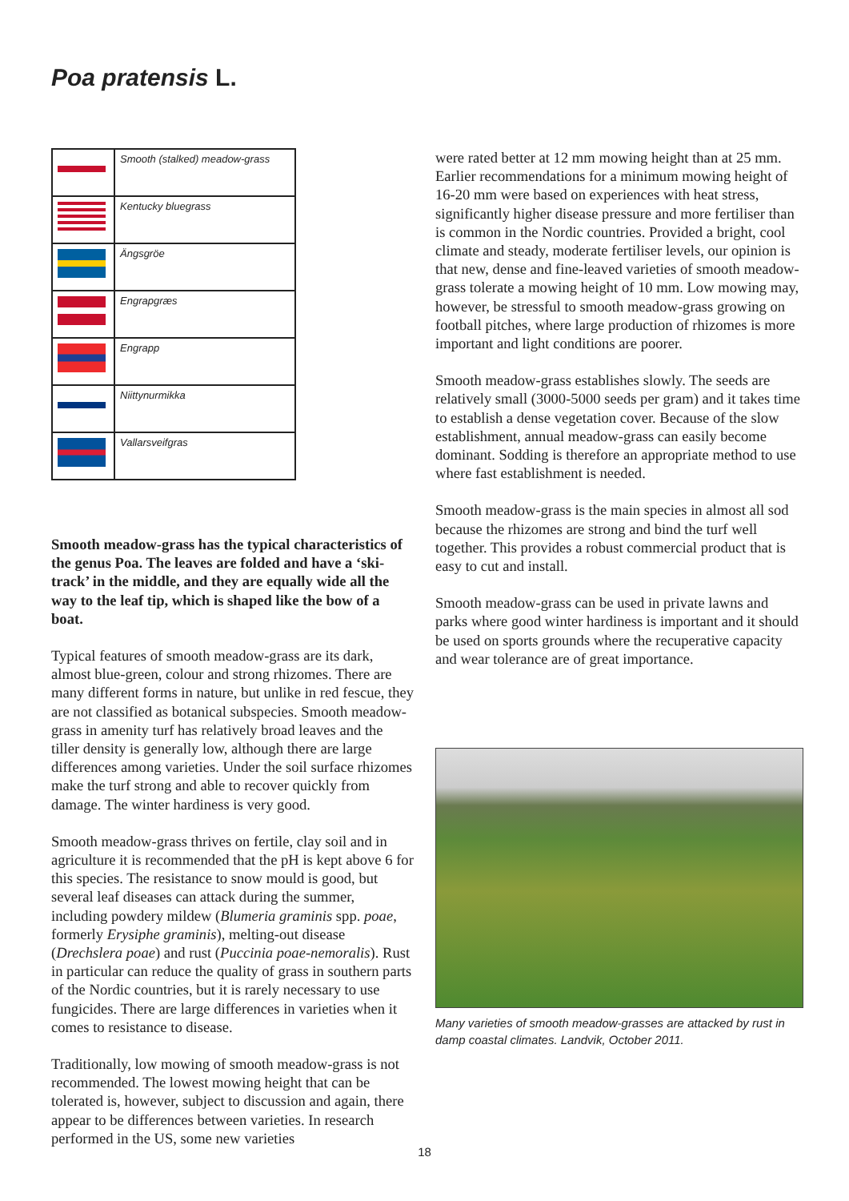Poa pratensis L.
| | Smooth (stalked) meadow-grass |
| | Kentucky bluegrass |
| | Ängsgröe |
| | Engrapgræs |
| | Engrapp |
| | Niittynurmikka |
| | Vallarsveifgras |
Smooth meadow-grass has the typical characte­ristics of the genus Poa. The leaves are folded and have a ‘ski-track’ in the middle, and they are equally wide all the way to the leaf tip, which is shaped like the bow of a boat.
Typical features of smooth meadow-grass are its dark, almost blue-green, colour and strong rhizomes. There are many different forms in nature, but unlike in red fescue, they are not classified as botanical subspecies. Smooth meadow-grass in amenity turf has relatively broad leaves and the tiller density is generally low, although there are large differences among varieties. Under the soil surface rhizomes make the turf strong and able to recover quickly from damage. The winter hardiness is very good.
Smooth meadow-grass thrives on fertile, clay soil and in agriculture it is recommended that the pH is kept above 6 for this species. The resistance to snow mould is good, but several leaf diseases can attack during the summer, including powdery mildew (Blumeria graminis spp. poae, formerly Erysiphe graminis), melting-out disease (Drechslera poae) and rust (Puccinia poae-nemoralis). Rust in particular can reduce the quality of grass in southern parts of the Nordic countries, but it is rarely necessary to use fungicides. There are large differences in varieties when it comes to resistance to disease.
Traditionally, low mowing of smooth meadow-grass is not recommended. The lowest mowing height that can be tolerated is, however, subject to discussion and again, there appear to be differences between varieties. In research performed in the US, some new varieties
were rated better at 12 mm mowing height than at 25 mm. Earlier recommendations for a minimum mowing height of 16-20 mm were based on experiences with heat stress, significantly higher disease pressure and more fertiliser than is common in the Nordic countri­es. Provided a bright, cool climate and steady, mode­rate fertiliser levels, our opinion is that new, dense and fine-leaved varieties of smooth meadow-grass tolerate a mowing height of 10 mm. Low mowing may, howe­ver, be stressful to smooth meadow-grass growing on football pitches, where large production of rhizomes is more important and light conditions are poorer.
Smooth meadow-grass establishes slowly. The seeds are relatively small (3000-5000 seeds per gram) and it takes time to establish a dense vegetation cover. Be­cause of the slow establishment, annual meadow-grass can easily become dominant. Sodding is therefore an appropriate method to use where fast establishment is needed.
Smooth meadow-grass is the main species in almost all sod because the rhizomes are strong and bind the turf well together. This provides a robust commercial product that is easy to cut and install.
Smooth meadow-grass can be used in private lawns and parks where good winter hardiness is important and it should be used on sports grounds where the recuperative capacity and wear tolerance are of great importance.
Many varieties of smooth meadow-grasses are attacked by rust in damp coastal climates. Landvik, October 2011.
18